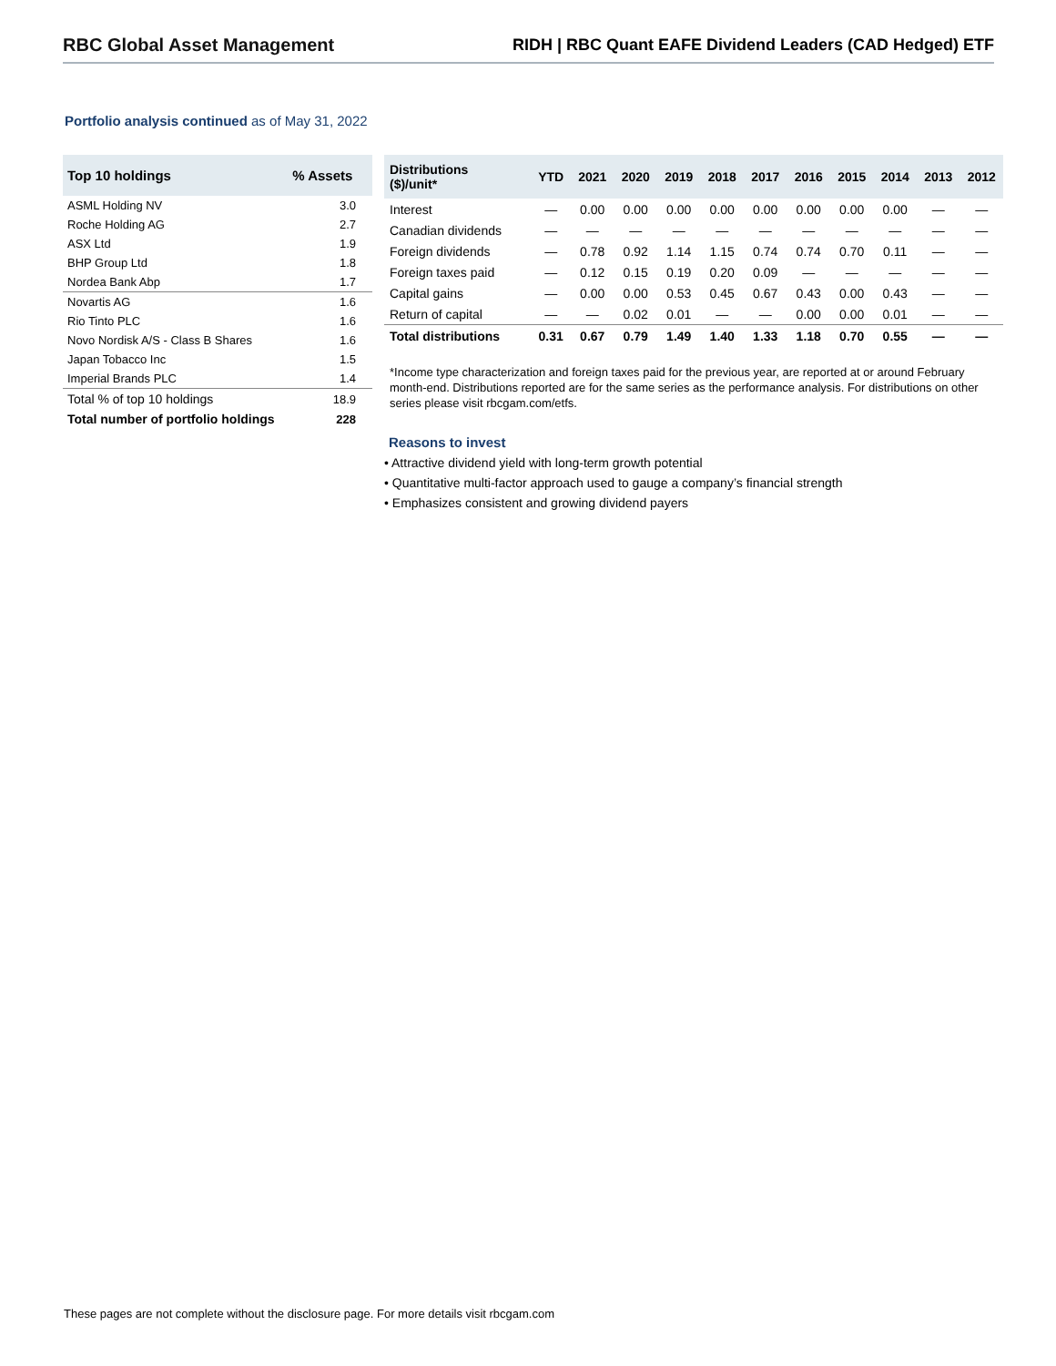RBC Global Asset Management RIDH | RBC Quant EAFE Dividend Leaders (CAD Hedged) ETF
Portfolio analysis continued as of May 31, 2022
| Top 10 holdings | % Assets |
| --- | --- |
| ASML Holding NV | 3.0 |
| Roche Holding AG | 2.7 |
| ASX Ltd | 1.9 |
| BHP Group Ltd | 1.8 |
| Nordea Bank Abp | 1.7 |
| Novartis AG | 1.6 |
| Rio Tinto PLC | 1.6 |
| Novo Nordisk A/S - Class B Shares | 1.6 |
| Japan Tobacco Inc | 1.5 |
| Imperial Brands PLC | 1.4 |
| Total % of top 10 holdings | 18.9 |
| Total number of portfolio holdings | 228 |
| Distributions ($)/unit* | YTD | 2021 | 2020 | 2019 | 2018 | 2017 | 2016 | 2015 | 2014 | 2013 | 2012 |
| --- | --- | --- | --- | --- | --- | --- | --- | --- | --- | --- | --- |
| Interest | — | 0.00 | 0.00 | 0.00 | 0.00 | 0.00 | 0.00 | 0.00 | 0.00 | — | — |
| Canadian dividends | — | — | — | — | — | — | — | — | — | — | — |
| Foreign dividends | — | 0.78 | 0.92 | 1.14 | 1.15 | 0.74 | 0.74 | 0.70 | 0.11 | — | — |
| Foreign taxes paid | — | 0.12 | 0.15 | 0.19 | 0.20 | 0.09 | — | — | — | — | — |
| Capital gains | — | 0.00 | 0.00 | 0.53 | 0.45 | 0.67 | 0.43 | 0.00 | 0.43 | — | — |
| Return of capital | — | — | 0.02 | 0.01 | — | — | 0.00 | 0.00 | 0.01 | — | — |
| Total distributions | 0.31 | 0.67 | 0.79 | 1.49 | 1.40 | 1.33 | 1.18 | 0.70 | 0.55 | — | — |
*Income type characterization and foreign taxes paid for the previous year, are reported at or around February month-end. Distributions reported are for the same series as the performance analysis. For distributions on other series please visit rbcgam.com/etfs.
Reasons to invest
• Attractive dividend yield with long-term growth potential
• Quantitative multi-factor approach used to gauge a company’s financial strength
• Emphasizes consistent and growing dividend payers
These pages are not complete without the disclosure page. For more details visit rbcgam.com